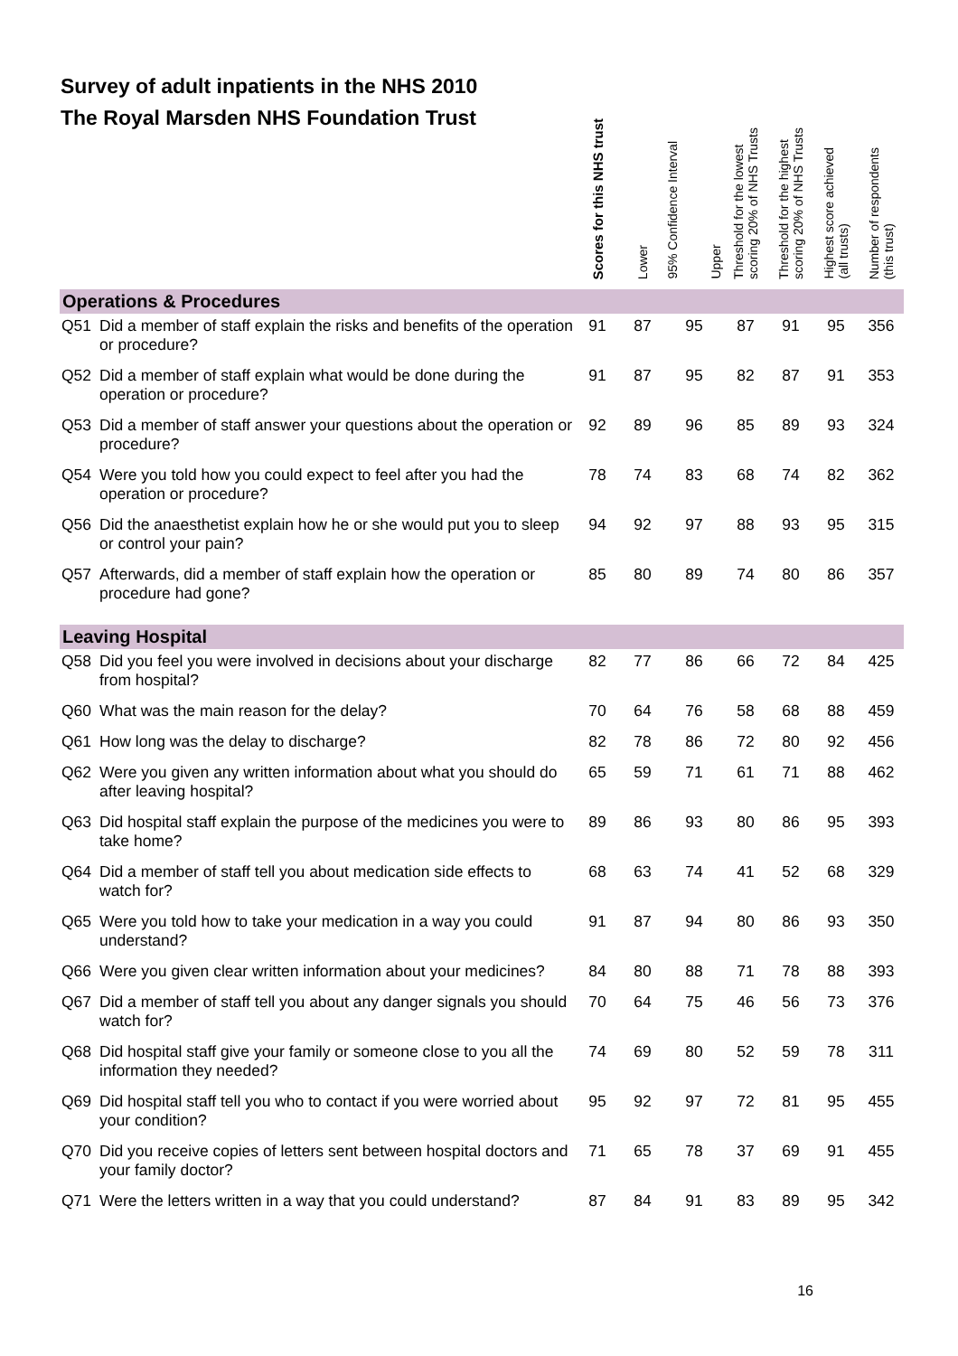| Survey of adult inpatients in the NHS 2010 The Royal Marsden NHS Foundation Trust | | Scores for this NHS trust | Lower | 95% Confidence Interval Upper | Threshold for the lowest scoring 20% of NHS Trusts | Threshold for the highest scoring 20% of NHS Trusts | Highest score achieved (all trusts) | Number of respondents (this trust) |
| --- | --- | --- | --- | --- | --- | --- | --- | --- |
| Operations & Procedures | | | | | | | | |
| Q51 | Did a member of staff explain the risks and benefits of the operation or procedure? | 91 | 87 | 95 | 87 | 91 | 95 | 356 |
| Q52 | Did a member of staff explain what would be done during the operation or procedure? | 91 | 87 | 95 | 82 | 87 | 91 | 353 |
| Q53 | Did a member of staff answer your questions about the operation or procedure? | 92 | 89 | 96 | 85 | 89 | 93 | 324 |
| Q54 | Were you told how you could expect to feel after you had the operation or procedure? | 78 | 74 | 83 | 68 | 74 | 82 | 362 |
| Q56 | Did the anaesthetist explain how he or she would put you to sleep or control your pain? | 94 | 92 | 97 | 88 | 93 | 95 | 315 |
| Q57 | Afterwards, did a member of staff explain how the operation or procedure had gone? | 85 | 80 | 89 | 74 | 80 | 86 | 357 |
| Leaving Hospital | | | | | | | | |
| Q58 | Did you feel you were involved in decisions about your discharge from hospital? | 82 | 77 | 86 | 66 | 72 | 84 | 425 |
| Q60 | What was the main reason for the delay? | 70 | 64 | 76 | 58 | 68 | 88 | 459 |
| Q61 | How long was the delay to discharge? | 82 | 78 | 86 | 72 | 80 | 92 | 456 |
| Q62 | Were you given any written information about what you should do after leaving hospital? | 65 | 59 | 71 | 61 | 71 | 88 | 462 |
| Q63 | Did hospital staff explain the purpose of the medicines you were to take home? | 89 | 86 | 93 | 80 | 86 | 95 | 393 |
| Q64 | Did a member of staff tell you about medication side effects to watch for? | 68 | 63 | 74 | 41 | 52 | 68 | 329 |
| Q65 | Were you told how to take your medication in a way you could understand? | 91 | 87 | 94 | 80 | 86 | 93 | 350 |
| Q66 | Were you given clear written information about your medicines? | 84 | 80 | 88 | 71 | 78 | 88 | 393 |
| Q67 | Did a member of staff tell you about any danger signals you should watch for? | 70 | 64 | 75 | 46 | 56 | 73 | 376 |
| Q68 | Did hospital staff give your family or someone close to you all the information they needed? | 74 | 69 | 80 | 52 | 59 | 78 | 311 |
| Q69 | Did hospital staff tell you who to contact if you were worried about your condition? | 95 | 92 | 97 | 72 | 81 | 95 | 455 |
| Q70 | Did you receive copies of letters sent between hospital doctors and your family doctor? | 71 | 65 | 78 | 37 | 69 | 91 | 455 |
| Q71 | Were the letters written in a way that you could understand? | 87 | 84 | 91 | 83 | 89 | 95 | 342 |
16